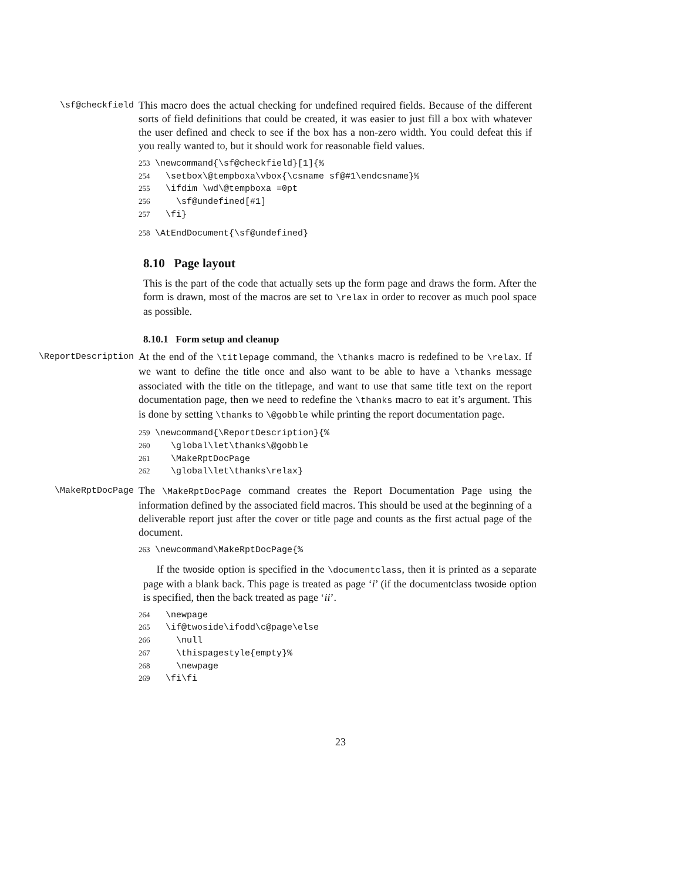\sf@checkfield
This macro does the actual checking for undefined required fields. Because of the different sorts of field definitions that could be created, it was easier to just fill a box with whatever the user defined and check to see if the box has a non-zero width. You could defeat this if you really wanted to, but it should work for reasonable field values.
253 \newcommand{\sf@checkfield}[1]{% 254 \setbox\@tempboxa\vbox{\csname sf@#1\endcsname}% 255 \ifdim \wd\@tempboxa =0pt 256 \sf@undefined[#1] 257 \fi}
258 \AtEndDocument{\sf@undefined}
8.10 Page layout
This is the part of the code that actually sets up the form page and draws the form. After the form is drawn, most of the macros are set to \relax in order to recover as much pool space as possible.
8.10.1 Form setup and cleanup
\ReportDescription
At the end of the \titlepage command, the \thanks macro is redefined to be \relax. If we want to define the title once and also want to be able to have a \thanks message associated with the title on the titlepage, and want to use that same title text on the report documentation page, then we need to redefine the \thanks macro to eat it’s argument. This is done by setting \thanks to \@gobble while printing the report documentation page.
259 \newcommand{\ReportDescription}{% 260 \global\let\thanks\@gobble 261 \MakeRptDocPage 262 \global\let\thanks\relax}
\MakeRptDocPage
The \MakeRptDocPage command creates the Report Documentation Page using the information defined by the associated field macros. This should be used at the beginning of a deliverable report just after the cover or title page and counts as the first actual page of the document.
263 \newcommand\MakeRptDocPage{%
If the twoside option is specified in the \documentclass, then it is printed as a separate page with a blank back. This page is treated as page ‘i’ (if the documentclass twoside option is specified, then the back treated as page ‘ii’.
264 \newpage 265 \if@twoside\ifodd\c@page\else 266 \null 267 \thispagestyle{empty}% 268 \newpage 269 \fi\fi
23